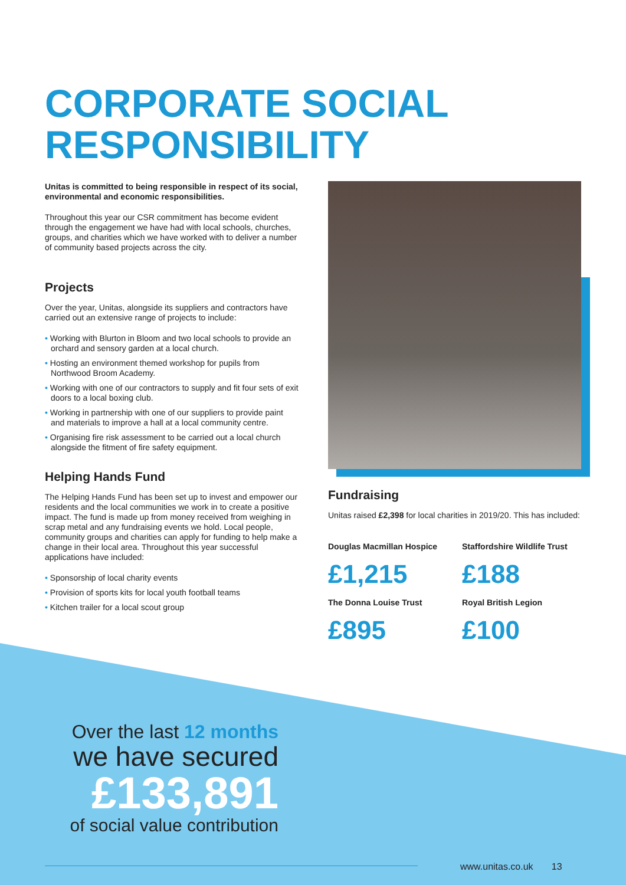CORPORATE SOCIAL RESPONSIBILITY
Unitas is committed to being responsible in respect of its social, environmental and economic responsibilities.
Throughout this year our CSR commitment has become evident through the engagement we have had with local schools, churches, groups, and charities which we have worked with to deliver a number of community based projects across the city.
Projects
Over the year, Unitas, alongside its suppliers and contractors have carried out an extensive range of projects to include:
• Working with Blurton in Bloom and two local schools to provide an orchard and sensory garden at a local church.
• Hosting an environment themed workshop for pupils from Northwood Broom Academy.
• Working with one of our contractors to supply and fit four sets of exit doors to a local boxing club.
• Working in partnership with one of our suppliers to provide paint and materials to improve a hall at a local community centre.
• Organising fire risk assessment to be carried out a local church alongside the fitment of fire safety equipment.
Helping Hands Fund
The Helping Hands Fund has been set up to invest and empower our residents and the local communities we work in to create a positive impact. The fund is made up from money received from weighing in scrap metal and any fundraising events we hold. Local people, community groups and charities can apply for funding to help make a change in their local area. Throughout this year successful applications have included:
• Sponsorship of local charity events
• Provision of sports kits for local youth football teams
• Kitchen trailer for a local scout group
Fundraising
Unitas raised £2,398 for local charities in 2019/20. This has included:
Douglas Macmillan Hospice
£1,215
Staffordshire Wildlife Trust
£188
The Donna Louise Trust
£895
Royal British Legion
£100
Over the last 12 months
we have secured
£133,891
of social value contribution
www.unitas.co.uk 13